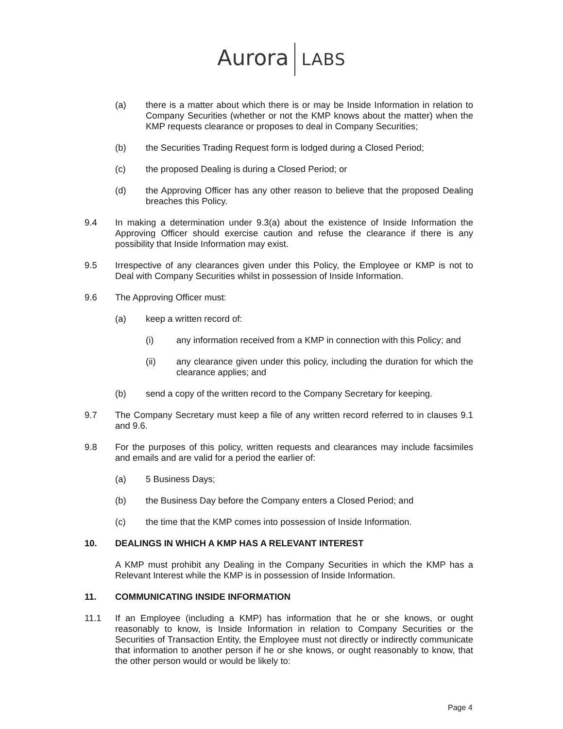Aurora LABS
(a) there is a matter about which there is or may be Inside Information in relation to Company Securities (whether or not the KMP knows about the matter) when the KMP requests clearance or proposes to deal in Company Securities;
(b) the Securities Trading Request form is lodged during a Closed Period;
(c) the proposed Dealing is during a Closed Period; or
(d) the Approving Officer has any other reason to believe that the proposed Dealing breaches this Policy.
9.4 In making a determination under 9.3(a) about the existence of Inside Information the Approving Officer should exercise caution and refuse the clearance if there is any possibility that Inside Information may exist.
9.5 Irrespective of any clearances given under this Policy, the Employee or KMP is not to Deal with Company Securities whilst in possession of Inside Information.
9.6 The Approving Officer must:
(a) keep a written record of:
(i) any information received from a KMP in connection with this Policy; and
(ii) any clearance given under this policy, including the duration for which the clearance applies; and
(b) send a copy of the written record to the Company Secretary for keeping.
9.7 The Company Secretary must keep a file of any written record referred to in clauses 9.1 and 9.6.
9.8 For the purposes of this policy, written requests and clearances may include facsimiles and emails and are valid for a period the earlier of:
(a) 5 Business Days;
(b) the Business Day before the Company enters a Closed Period; and
(c) the time that the KMP comes into possession of Inside Information.
10. DEALINGS IN WHICH A KMP HAS A RELEVANT INTEREST
A KMP must prohibit any Dealing in the Company Securities in which the KMP has a Relevant Interest while the KMP is in possession of Inside Information.
11. COMMUNICATING INSIDE INFORMATION
11.1 If an Employee (including a KMP) has information that he or she knows, or ought reasonably to know, is Inside Information in relation to Company Securities or the Securities of Transaction Entity, the Employee must not directly or indirectly communicate that information to another person if he or she knows, or ought reasonably to know, that the other person would or would be likely to:
Page 4